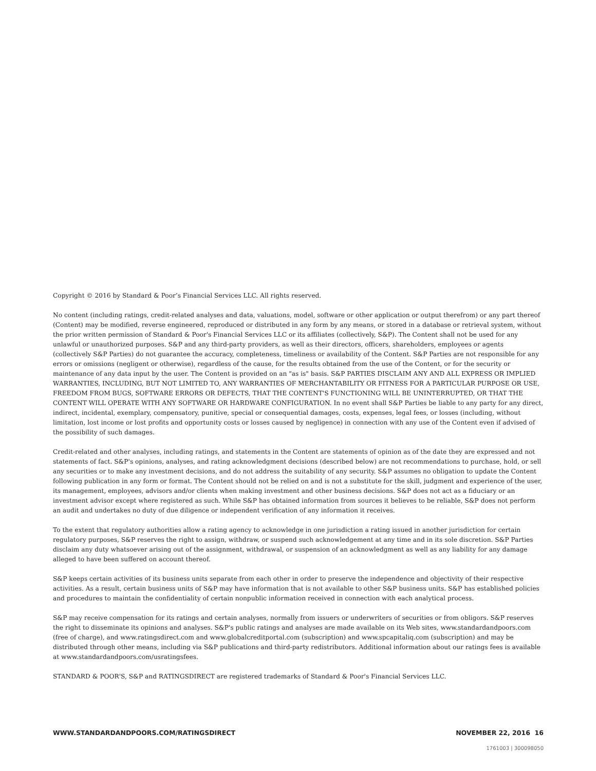Copyright © 2016 by Standard & Poor’s Financial Services LLC. All rights reserved.
No content (including ratings, credit-related analyses and data, valuations, model, software or other application or output therefrom) or any part thereof (Content) may be modified, reverse engineered, reproduced or distributed in any form by any means, or stored in a database or retrieval system, without the prior written permission of Standard & Poor's Financial Services LLC or its affiliates (collectively, S&P). The Content shall not be used for any unlawful or unauthorized purposes. S&P and any third-party providers, as well as their directors, officers, shareholders, employees or agents (collectively S&P Parties) do not guarantee the accuracy, completeness, timeliness or availability of the Content. S&P Parties are not responsible for any errors or omissions (negligent or otherwise), regardless of the cause, for the results obtained from the use of the Content, or for the security or maintenance of any data input by the user. The Content is provided on an "as is" basis. S&P PARTIES DISCLAIM ANY AND ALL EXPRESS OR IMPLIED WARRANTIES, INCLUDING, BUT NOT LIMITED TO, ANY WARRANTIES OF MERCHANTABILITY OR FITNESS FOR A PARTICULAR PURPOSE OR USE, FREEDOM FROM BUGS, SOFTWARE ERRORS OR DEFECTS, THAT THE CONTENT'S FUNCTIONING WILL BE UNINTERRUPTED, OR THAT THE CONTENT WILL OPERATE WITH ANY SOFTWARE OR HARDWARE CONFIGURATION. In no event shall S&P Parties be liable to any party for any direct, indirect, incidental, exemplary, compensatory, punitive, special or consequential damages, costs, expenses, legal fees, or losses (including, without limitation, lost income or lost profits and opportunity costs or losses caused by negligence) in connection with any use of the Content even if advised of the possibility of such damages.
Credit-related and other analyses, including ratings, and statements in the Content are statements of opinion as of the date they are expressed and not statements of fact. S&P's opinions, analyses, and rating acknowledgment decisions (described below) are not recommendations to purchase, hold, or sell any securities or to make any investment decisions, and do not address the suitability of any security. S&P assumes no obligation to update the Content following publication in any form or format. The Content should not be relied on and is not a substitute for the skill, judgment and experience of the user, its management, employees, advisors and/or clients when making investment and other business decisions. S&P does not act as a fiduciary or an investment advisor except where registered as such. While S&P has obtained information from sources it believes to be reliable, S&P does not perform an audit and undertakes no duty of due diligence or independent verification of any information it receives.
To the extent that regulatory authorities allow a rating agency to acknowledge in one jurisdiction a rating issued in another jurisdiction for certain regulatory purposes, S&P reserves the right to assign, withdraw, or suspend such acknowledgement at any time and in its sole discretion. S&P Parties disclaim any duty whatsoever arising out of the assignment, withdrawal, or suspension of an acknowledgment as well as any liability for any damage alleged to have been suffered on account thereof.
S&P keeps certain activities of its business units separate from each other in order to preserve the independence and objectivity of their respective activities. As a result, certain business units of S&P may have information that is not available to other S&P business units. S&P has established policies and procedures to maintain the confidentiality of certain nonpublic information received in connection with each analytical process.
S&P may receive compensation for its ratings and certain analyses, normally from issuers or underwriters of securities or from obligors. S&P reserves the right to disseminate its opinions and analyses. S&P's public ratings and analyses are made available on its Web sites, www.standardandpoors.com (free of charge), and www.ratingsdirect.com and www.globalcreditportal.com (subscription) and www.spcapitaliq.com (subscription) and may be distributed through other means, including via S&P publications and third-party redistributors. Additional information about our ratings fees is available at www.standardandpoors.com/usratingsfees.
STANDARD & POOR'S, S&P and RATINGSDIRECT are registered trademarks of Standard & Poor's Financial Services LLC.
WWW.STANDARDANDPOORS.COM/RATINGSDIRECT NOVEMBER 22, 2016 16
1761003 | 300098050